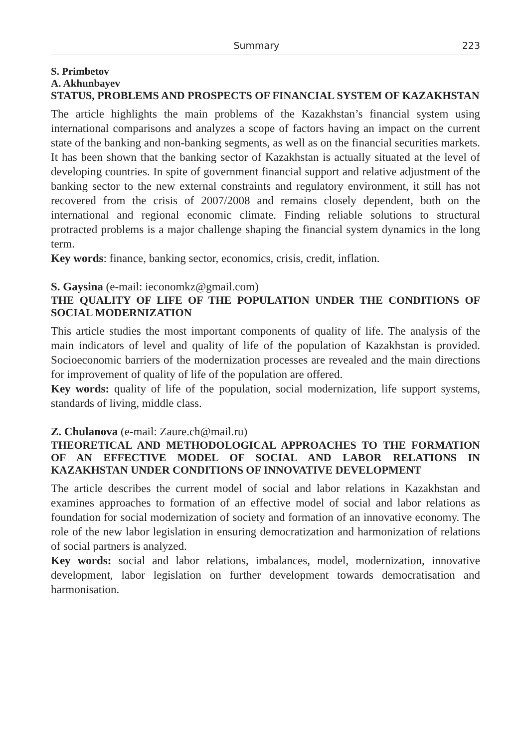Summary 223
S. Primbetov
A. Akhunbayev
STATUS, PROBLEMS AND PROSPECTS OF FINANCIAL SYSTEM OF KAZAKHSTAN
The article highlights the main problems of the Kazakhstan’s financial system using international comparisons and analyzes a scope of factors having an impact on the current state of the banking and non-banking segments, as well as on the financial securities markets. It has been shown that the banking sector of Kazakhstan is actually situated at the level of developing countries. In spite of government financial support and relative adjustment of the banking sector to the new external constraints and regulatory environment, it still has not recovered from the crisis of 2007/2008 and remains closely dependent, both on the international and regional economic climate. Finding reliable solutions to structural protracted problems is a major challenge shaping the financial system dynamics in the long term.
Key words: finance, banking sector, economics, crisis, credit, inflation.
S. Gaysina (e-mail: ieconomkz@gmail.com)
THE QUALITY OF LIFE OF THE POPULATION UNDER THE CONDITIONS OF SOCIAL MODERNIZATION
This article studies the most important components of quality of life. The analysis of the main indicators of level and quality of life of the population of Kazakhstan is provided. Socioeconomic barriers of the modernization processes are revealed and the main directions for improvement of quality of life of the population are offered.
Key words: quality of life of the population, social modernization, life support systems, standards of living, middle class.
Z. Chulanova (e-mail: Zaure.ch@mail.ru)
THEORETICAL AND METHODOLOGICAL APPROACHES TO THE FORMATION OF AN EFFECTIVE MODEL OF SOCIAL AND LABOR RELATIONS IN KAZAKHSTAN UNDER CONDITIONS OF INNOVATIVE DEVELOPMENT
The article describes the current model of social and labor relations in Kazakhstan and examines approaches to formation of an effective model of social and labor relations as foundation for social modernization of society and formation of an innovative economy. The role of the new labor legislation in ensuring democratization and harmonization of relations of social partners is analyzed.
Key words: social and labor relations, imbalances, model, modernization, innovative development, labor legislation on further development towards democratisation and harmonisation.